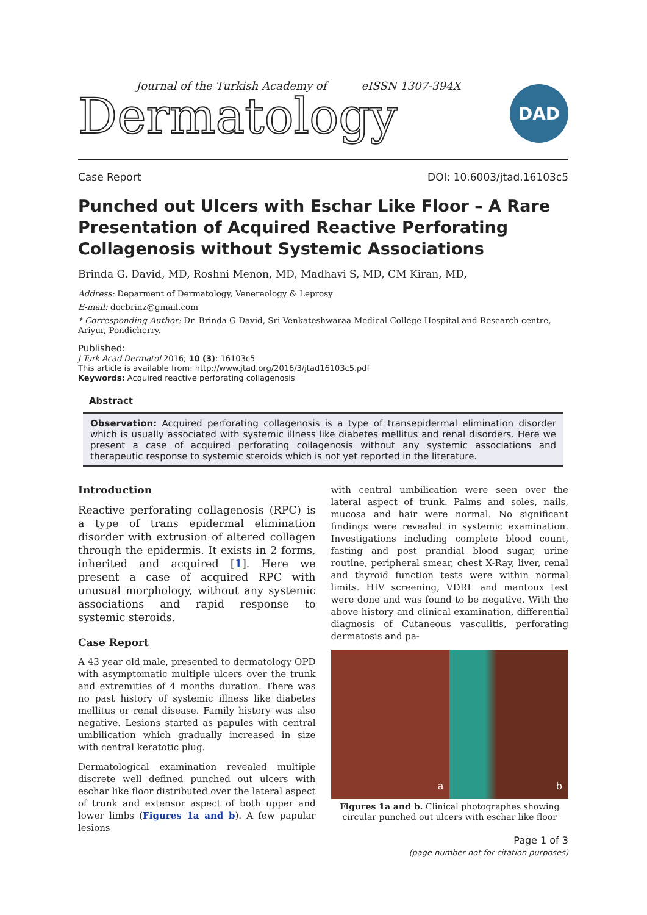Journal of the Turkish Academy of eISSN 1307-394X
Dermatology
DAD
Case Report DOI: 10.6003/jtad.16103c5
Punched out Ulcers with Eschar Like Floor – A Rare Presentation of Acquired Reactive Perforating Collagenosis without Systemic Associations
Brinda G. David, MD, Roshni Menon, MD, Madhavi S, MD, CM Kiran, MD,
Address: Deparment of Dermatology, Venereology & Leprosy
E-mail: docbrinz@gmail.com
* Corresponding Author: Dr. Brinda G David, Sri Venkateshwaraa Medical College Hospital and Research centre, Ariyur, Pondicherry.
Published:
J Turk Acad Dermatol 2016; 10 (3): 16103c5
This article is available from: http://www.jtad.org/2016/3/jtad16103c5.pdf
Keywords: Acquired reactive perforating collagenosis
Abstract
Observation: Acquired perforating collagenosis is a type of transepidermal elimination disorder which is usually associated with systemic illness like diabetes mellitus and renal disorders. Here we present a case of acquired perforating collagenosis without any systemic associations and therapeutic response to systemic steroids which is not yet reported in the literature.
Introduction
Reactive perforating collagenosis (RPC) is a type of trans epidermal elimination disorder with extrusion of altered collagen through the epidermis. It exists in 2 forms, inherited and acquired [1]. Here we present a case of acquired RPC with unusual morphology, without any systemic associations and rapid response to systemic steroids.
Case Report
A 43 year old male, presented to dermatology OPD with asymptomatic multiple ulcers over the trunk and extremities of 4 months duration. There was no past history of systemic illness like diabetes mellitus or renal disease. Family history was also negative. Lesions started as papules with central umbilication which gradually increased in size with central keratotic plug.
Dermatological examination revealed multiple discrete well defined punched out ulcers with eschar like floor distributed over the lateral aspect of trunk and extensor aspect of both upper and lower limbs (Figures 1a and b). A few papular lesions
with central umbilication were seen over the lateral aspect of trunk. Palms and soles, nails, mucosa and hair were normal. No significant findings were revealed in systemic examination. Investigations including complete blood count, fasting and post prandial blood sugar, urine routine, peripheral smear, chest X-Ray, liver, renal and thyroid function tests were within normal limits. HIV screening, VDRL and mantoux test were done and was found to be negative. With the above history and clinical examination, differential diagnosis of Cutaneous vasculitis, perforating dermatosis and pa-
a
b
Figures 1a and b. Clinical photographes showing circular punched out ulcers with eschar like floor
Page 1 of 3
(page number not for citation purposes)